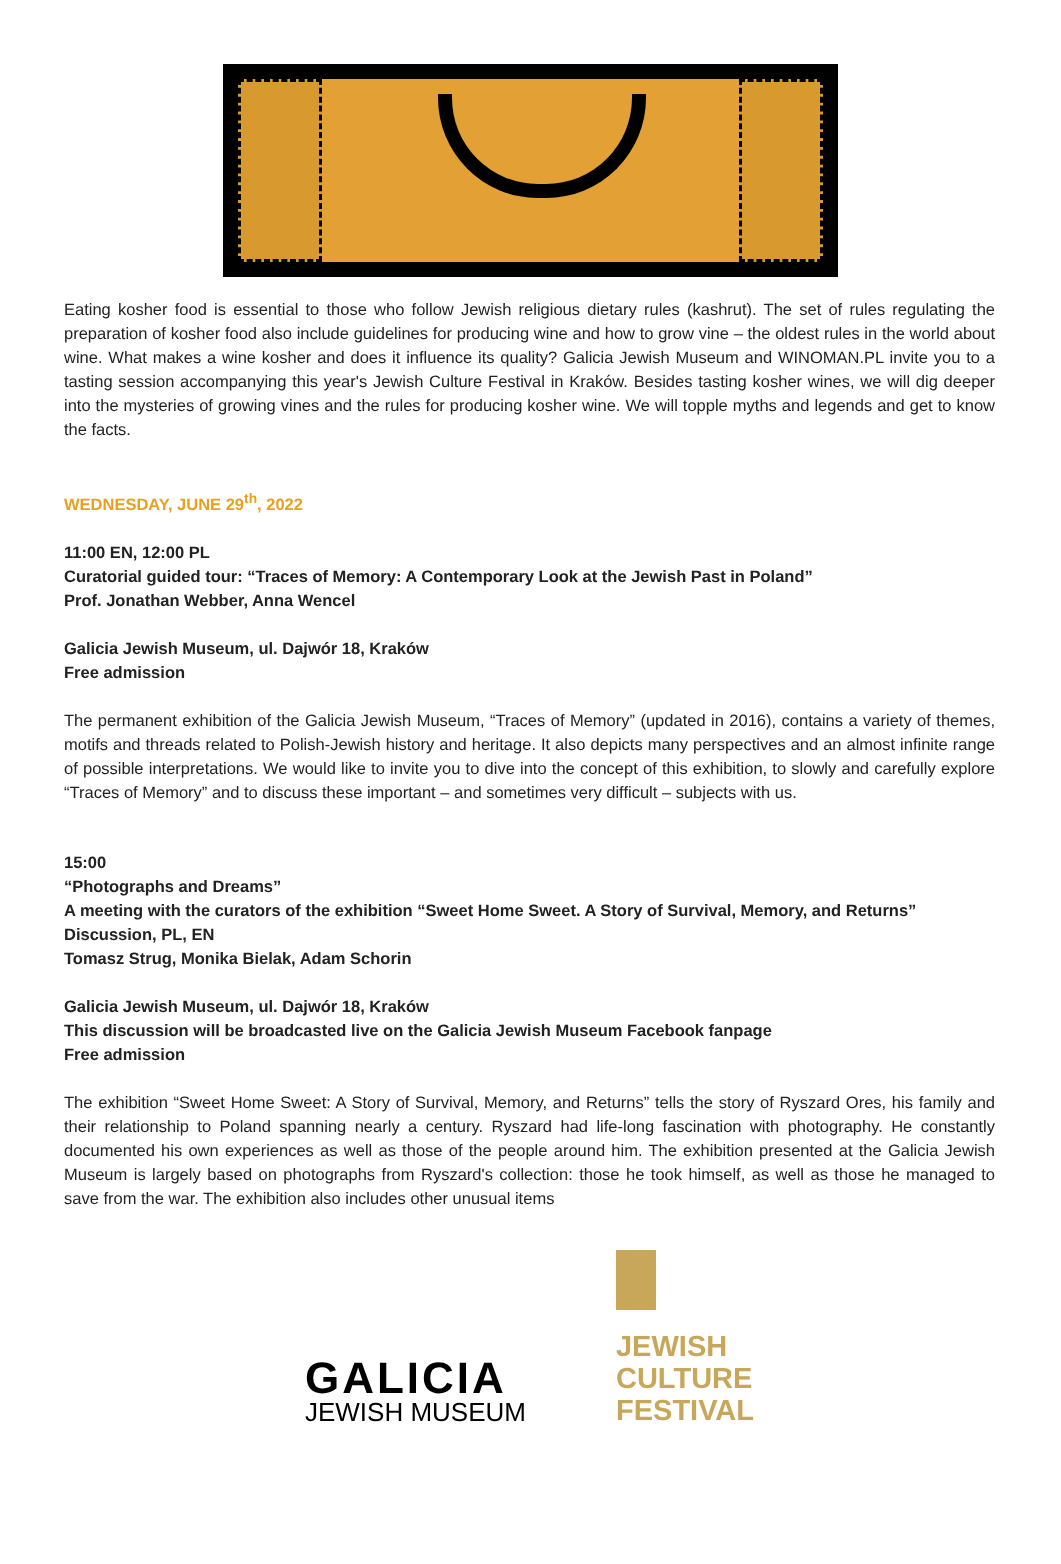Eating kosher food is essential to those who follow Jewish religious dietary rules (kashrut). The set of rules regulating the preparation of kosher food also include guidelines for producing wine and how to grow vine – the oldest rules in the world about wine. What makes a wine kosher and does it influence its quality? Galicia Jewish Museum and WINOMAN.PL invite you to a tasting session accompanying this year's Jewish Culture Festival in Kraków. Besides tasting kosher wines, we will dig deeper into the mysteries of growing vines and the rules for producing kosher wine. We will topple myths and legends and get to know the facts.
WEDNESDAY, JUNE 29<sup>th</sup>, 2022
11:00 EN, 12:00 PL
Curatorial guided tour: “Traces of Memory: A Contemporary Look at the Jewish Past in Poland”
Prof. Jonathan Webber, Anna Wencel
Galicia Jewish Museum, ul. Dajwór 18, Kraków
Free admission
The permanent exhibition of the Galicia Jewish Museum, “Traces of Memory” (updated in 2016), contains a variety of themes, motifs and threads related to Polish-Jewish history and heritage. It also depicts many perspectives and an almost infinite range of possible interpretations. We would like to invite you to dive into the concept of this exhibition, to slowly and carefully explore “Traces of Memory” and to discuss these important – and sometimes very difficult – subjects with us.
15:00
“Photographs and Dreams”
A meeting with the curators of the exhibition “Sweet Home Sweet. A Story of Survival, Memory, and Returns”
Discussion, PL, EN
Tomasz Strug, Monika Bielak, Adam Schorin
Galicia Jewish Museum, ul. Dajwór 18, Kraków
This discussion will be broadcasted live on the Galicia Jewish Museum Facebook fanpage
Free admission
The exhibition “Sweet Home Sweet: A Story of Survival, Memory, and Returns” tells the story of Ryszard Ores, his family and their relationship to Poland spanning nearly a century. Ryszard had life-long fascination with photography. He constantly documented his own experiences as well as those of the people around him. The exhibition presented at the Galicia Jewish Museum is largely based on photographs from Ryszard's collection: those he took himself, as well as those he managed to save from the war. The exhibition also includes other unusual items
GALICIA
JEWISH MUSEUM
JEWISH
CULTURE
FESTIVAL